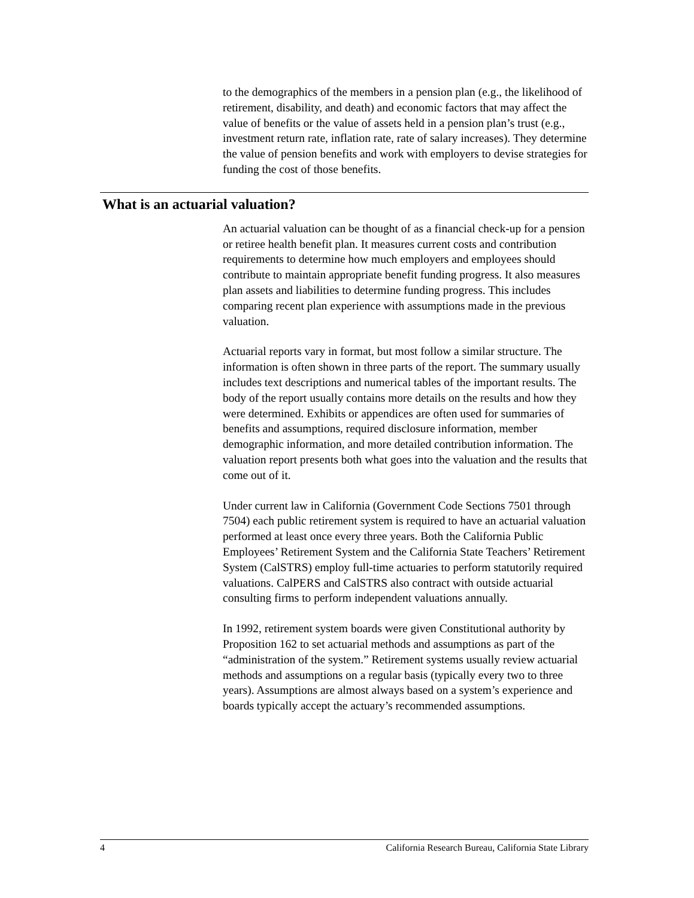to the demographics of the members in a pension plan (e.g., the likelihood of retirement, disability, and death) and economic factors that may affect the value of benefits or the value of assets held in a pension plan’s trust (e.g., investment return rate, inflation rate, rate of salary increases). They determine the value of pension benefits and work with employers to devise strategies for funding the cost of those benefits.
What is an actuarial valuation?
An actuarial valuation can be thought of as a financial check-up for a pension or retiree health benefit plan. It measures current costs and contribution requirements to determine how much employers and employees should contribute to maintain appropriate benefit funding progress. It also measures plan assets and liabilities to determine funding progress. This includes comparing recent plan experience with assumptions made in the previous valuation.
Actuarial reports vary in format, but most follow a similar structure. The information is often shown in three parts of the report. The summary usually includes text descriptions and numerical tables of the important results. The body of the report usually contains more details on the results and how they were determined. Exhibits or appendices are often used for summaries of benefits and assumptions, required disclosure information, member demographic information, and more detailed contribution information. The valuation report presents both what goes into the valuation and the results that come out of it.
Under current law in California (Government Code Sections 7501 through 7504) each public retirement system is required to have an actuarial valuation performed at least once every three years. Both the California Public Employees’ Retirement System and the California State Teachers’ Retirement System (CalSTRS) employ full-time actuaries to perform statutorily required valuations. CalPERS and CalSTRS also contract with outside actuarial consulting firms to perform independent valuations annually.
In 1992, retirement system boards were given Constitutional authority by Proposition 162 to set actuarial methods and assumptions as part of the “administration of the system.” Retirement systems usually review actuarial methods and assumptions on a regular basis (typically every two to three years). Assumptions are almost always based on a system’s experience and boards typically accept the actuary’s recommended assumptions.
4 California Research Bureau, California State Library